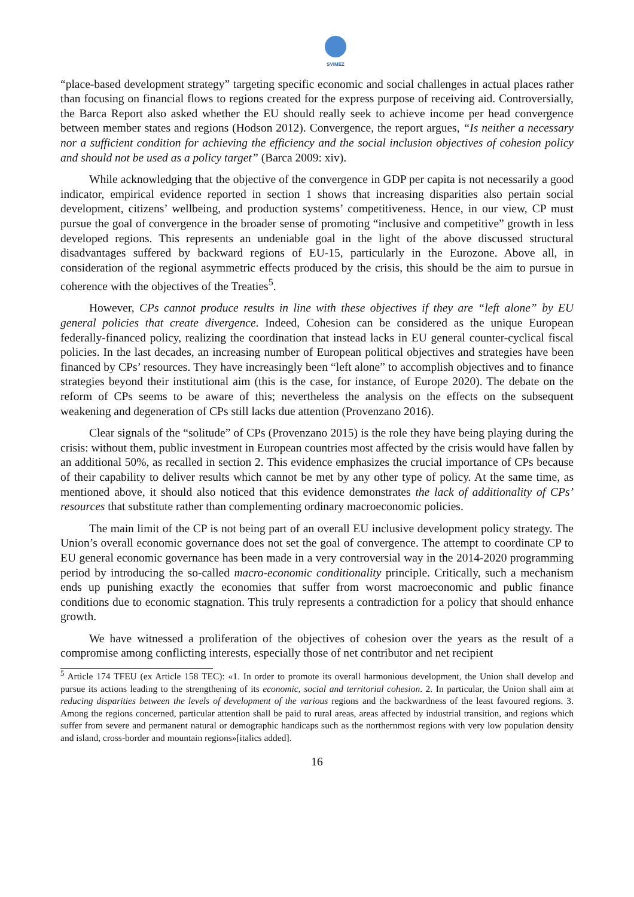SVIMEZ
“place-based development strategy” targeting specific economic and social challenges in actual places rather than focusing on financial flows to regions created for the express purpose of receiving aid. Controversially, the Barca Report also asked whether the EU should really seek to achieve income per head convergence between member states and regions (Hodson 2012). Convergence, the report argues, “Is neither a necessary nor a sufficient condition for achieving the efficiency and the social inclusion objectives of cohesion policy and should not be used as a policy target” (Barca 2009: xiv).
While acknowledging that the objective of the convergence in GDP per capita is not necessarily a good indicator, empirical evidence reported in section 1 shows that increasing disparities also pertain social development, citizens’ wellbeing, and production systems’ competitiveness. Hence, in our view, CP must pursue the goal of convergence in the broader sense of promoting “inclusive and competitive” growth in less developed regions. This represents an undeniable goal in the light of the above discussed structural disadvantages suffered by backward regions of EU-15, particularly in the Eurozone. Above all, in consideration of the regional asymmetric effects produced by the crisis, this should be the aim to pursue in coherence with the objectives of the Treaties<sup>5</sup>.
However, CPs cannot produce results in line with these objectives if they are “left alone” by EU general policies that create divergence. Indeed, Cohesion can be considered as the unique European federally-financed policy, realizing the coordination that instead lacks in EU general counter-cyclical fiscal policies. In the last decades, an increasing number of European political objectives and strategies have been financed by CPs’ resources. They have increasingly been “left alone” to accomplish objectives and to finance strategies beyond their institutional aim (this is the case, for instance, of Europe 2020). The debate on the reform of CPs seems to be aware of this; nevertheless the analysis on the effects on the subsequent weakening and degeneration of CPs still lacks due attention (Provenzano 2016).
Clear signals of the “solitude” of CPs (Provenzano 2015) is the role they have being playing during the crisis: without them, public investment in European countries most affected by the crisis would have fallen by an additional 50%, as recalled in section 2. This evidence emphasizes the crucial importance of CPs because of their capability to deliver results which cannot be met by any other type of policy. At the same time, as mentioned above, it should also noticed that this evidence demonstrates the lack of additionality of CPs’ resources that substitute rather than complementing ordinary macroeconomic policies.
The main limit of the CP is not being part of an overall EU inclusive development policy strategy. The Union’s overall economic governance does not set the goal of convergence. The attempt to coordinate CP to EU general economic governance has been made in a very controversial way in the 2014-2020 programming period by introducing the so-called macro-economic conditionality principle. Critically, such a mechanism ends up punishing exactly the economies that suffer from worst macroeconomic and public finance conditions due to economic stagnation. This truly represents a contradiction for a policy that should enhance growth.
We have witnessed a proliferation of the objectives of cohesion over the years as the result of a compromise among conflicting interests, especially those of net contributor and net recipient
<sup>5</sup> Article 174 TFEU (ex Article 158 TEC): «1. In order to promote its overall harmonious development, the Union shall develop and pursue its actions leading to the strengthening of its economic, social and territorial cohesion. 2. In particular, the Union shall aim at reducing disparities between the levels of development of the various regions and the backwardness of the least favoured regions. 3. Among the regions concerned, particular attention shall be paid to rural areas, areas affected by industrial transition, and regions which suffer from severe and permanent natural or demographic handicaps such as the northernmost regions with very low population density and island, cross-border and mountain regions»[italics added].
16